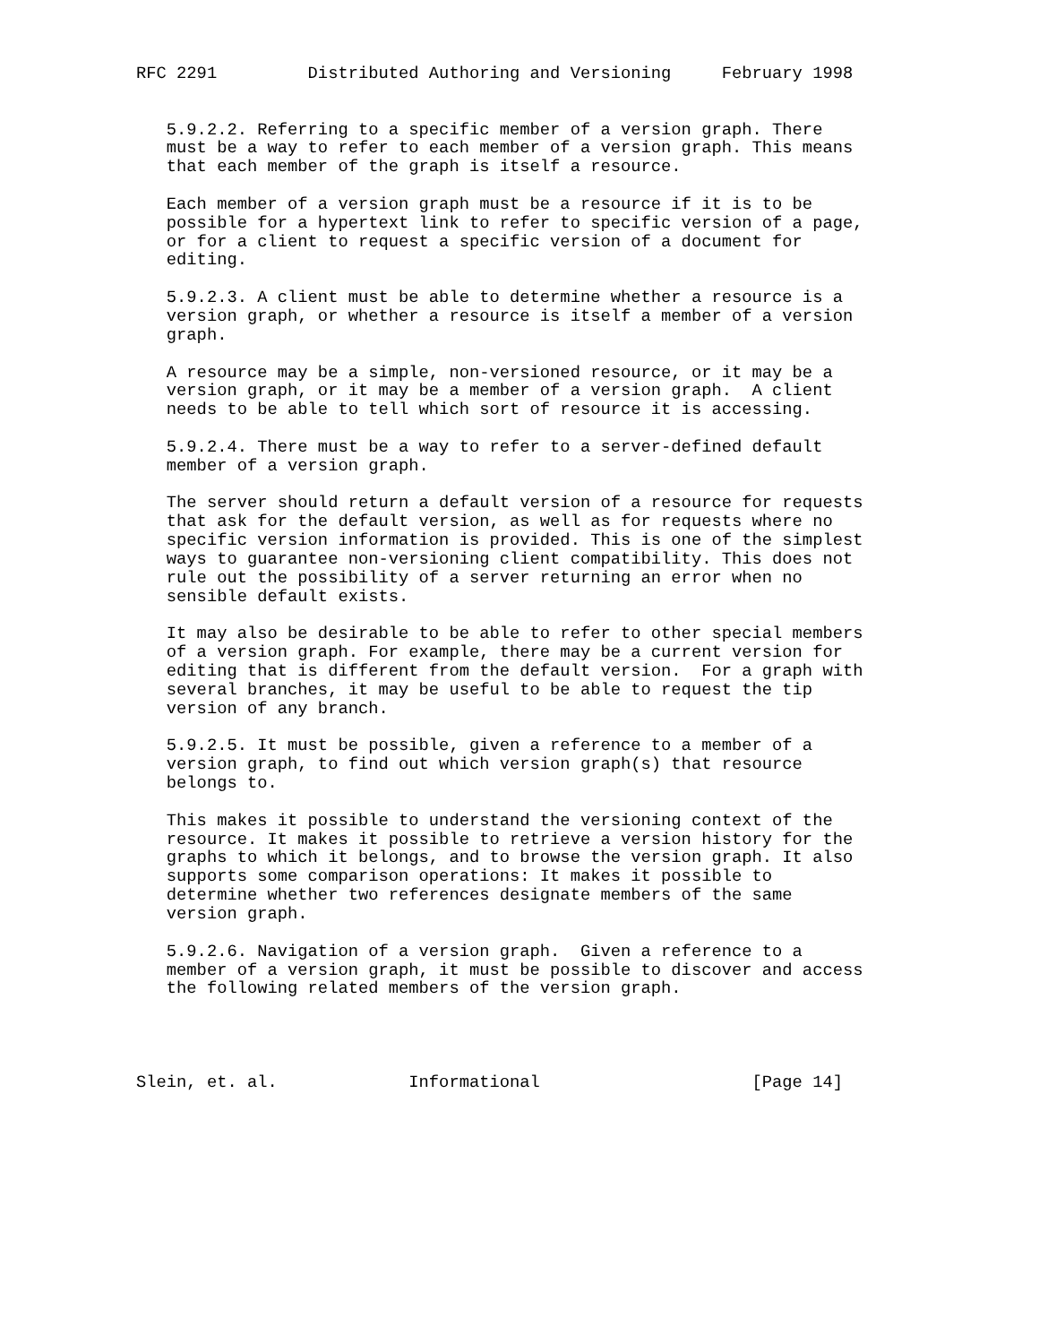RFC 2291         Distributed Authoring and Versioning     February 1998


   5.9.2.2. Referring to a specific member of a version graph. There
   must be a way to refer to each member of a version graph. This means
   that each member of the graph is itself a resource.

   Each member of a version graph must be a resource if it is to be
   possible for a hypertext link to refer to specific version of a page,
   or for a client to request a specific version of a document for
   editing.

   5.9.2.3. A client must be able to determine whether a resource is a
   version graph, or whether a resource is itself a member of a version
   graph.

   A resource may be a simple, non-versioned resource, or it may be a
   version graph, or it may be a member of a version graph.  A client
   needs to be able to tell which sort of resource it is accessing.

   5.9.2.4. There must be a way to refer to a server-defined default
   member of a version graph.

   The server should return a default version of a resource for requests
   that ask for the default version, as well as for requests where no
   specific version information is provided. This is one of the simplest
   ways to guarantee non-versioning client compatibility. This does not
   rule out the possibility of a server returning an error when no
   sensible default exists.

   It may also be desirable to be able to refer to other special members
   of a version graph. For example, there may be a current version for
   editing that is different from the default version.  For a graph with
   several branches, it may be useful to be able to request the tip
   version of any branch.

   5.9.2.5. It must be possible, given a reference to a member of a
   version graph, to find out which version graph(s) that resource
   belongs to.

   This makes it possible to understand the versioning context of the
   resource. It makes it possible to retrieve a version history for the
   graphs to which it belongs, and to browse the version graph. It also
   supports some comparison operations: It makes it possible to
   determine whether two references designate members of the same
   version graph.

   5.9.2.6. Navigation of a version graph.  Given a reference to a
   member of a version graph, it must be possible to discover and access
   the following related members of the version graph.




Slein, et. al.             Informational                     [Page 14]